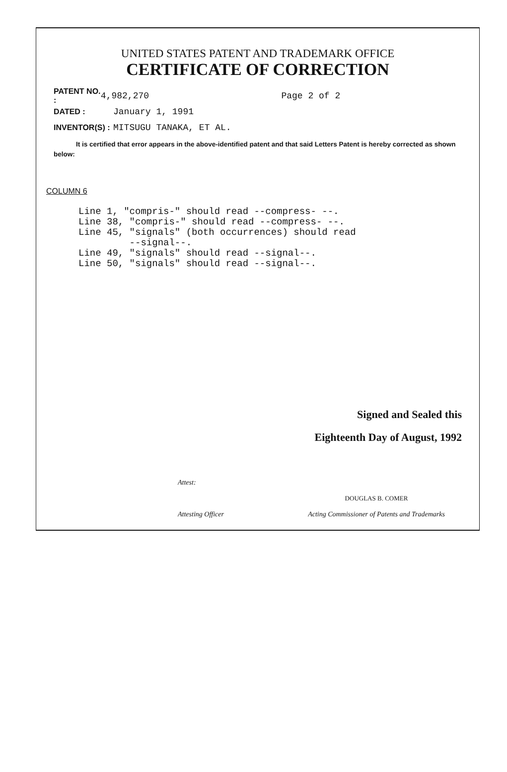UNITED STATES PATENT AND TRADEMARK OFFICE
CERTIFICATE OF CORRECTION
PATENT NO. : 4,982,270 Page 2 of 2
DATED : January 1, 1991
INVENTOR(S) : MITSUGU TANAKA, ET AL.
It is certified that error appears in the above-identified patent and that said Letters Patent is hereby corrected as shown below:
COLUMN 6
Line 1, "compris-" should read --compress- --.
Line 38, "compris-" should read --compress- --.
Line 45, "signals" (both occurrences) should read
         --signal--.
Line 49, "signals" should read --signal--.
Line 50, "signals" should read --signal--.
Signed and Sealed this
Eighteenth Day of August, 1992
Attest:
Attesting Officer
DOUGLAS B. COMER
Acting Commissioner of Patents and Trademarks